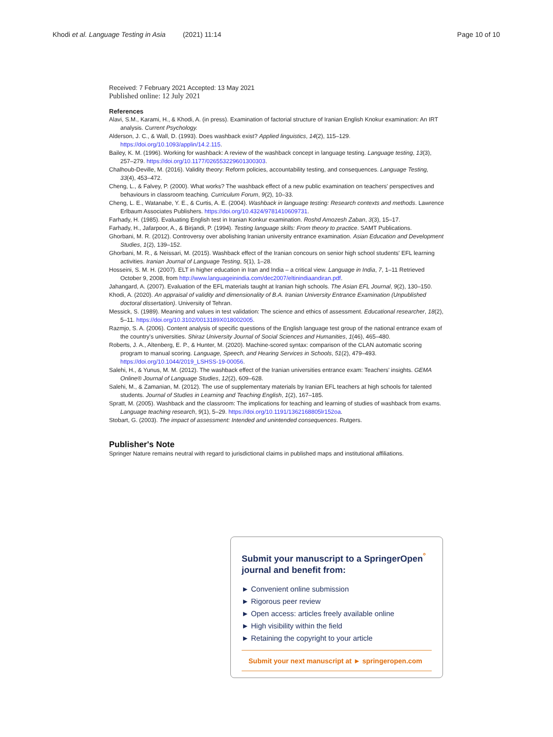Khodi et al. Language Testing in Asia (2021) 11:14 Page 10 of 10
Received: 7 February 2021 Accepted: 13 May 2021
Published online: 12 July 2021
References
Alavi, S.M., Karami, H., & Khodi, A. (in press). Examination of factorial structure of Iranian English Knokur examination: An IRT analysis. Current Psychology.
Alderson, J. C., & Wall, D. (1993). Does washback exist? Applied linguistics, 14(2), 115–129. https://doi.org/10.1093/applin/14.2.115.
Bailey, K. M. (1996). Working for washback: A review of the washback concept in language testing. Language testing, 13(3), 257–279. https://doi.org/10.1177/026553229601300303.
Chalhoub-Deville, M. (2016). Validity theory: Reform policies, accountability testing, and consequences. Language Testing, 33(4), 453–472.
Cheng, L., & Falvey, P. (2000). What works? The washback effect of a new public examination on teachers' perspectives and behaviours in classroom teaching. Curriculum Forum, 9(2), 10–33.
Cheng, L. E., Watanabe, Y. E., & Curtis, A. E. (2004). Washback in language testing: Research contexts and methods. Lawrence Erlbaum Associates Publishers. https://doi.org/10.4324/9781410609731.
Farhady, H. (1985). Evaluating English test in Iranian Konkur examination. Roshd Amozesh Zaban, 3(3), 15–17.
Farhady, H., Jafarpoor, A., & Birjandi, P. (1994). Testing language skills: From theory to practice. SAMT Publications.
Ghorbani, M. R. (2012). Controversy over abolishing Iranian university entrance examination. Asian Education and Development Studies, 1(2), 139–152.
Ghorbani, M. R., & Neissari, M. (2015). Washback effect of the Iranian concours on senior high school students' EFL learning activities. Iranian Journal of Language Testing, 5(1), 1–28.
Hosseini, S. M. H. (2007). ELT in higher education in Iran and India – a critical view. Language in India, 7, 1–11 Retrieved October 9, 2008, from http://www.languageinindia.com/dec2007/eltinindiaandiran.pdf.
Jahangard, A. (2007). Evaluation of the EFL materials taught at Iranian high schools. The Asian EFL Journal, 9(2), 130–150.
Khodi, A. (2020). An appraisal of validity and dimensionality of B.A. Iranian University Entrance Examination (Unpublished doctoral dissertation). University of Tehran.
Messick, S. (1989). Meaning and values in test validation: The science and ethics of assessment. Educational researcher, 18(2), 5–11. https://doi.org/10.3102/0013189X018002005.
Razmjo, S. A. (2006). Content analysis of specific questions of the English language test group of the national entrance exam of the country's universities. Shiraz University Journal of Social Sciences and Humanities, 1(46), 465–480.
Roberts, J. A., Altenberg, E. P., & Hunter, M. (2020). Machine-scored syntax: comparison of the CLAN automatic scoring program to manual scoring. Language, Speech, and Hearing Services in Schools, 51(2), 479–493. https://doi.org/10.1044/2019_LSHSS-19-00056.
Salehi, H., & Yunus, M. M. (2012). The washback effect of the Iranian universities entrance exam: Teachers' insights. GEMA Online® Journal of Language Studies, 12(2), 609–628.
Salehi, M., & Zamanian, M. (2012). The use of supplementary materials by Iranian EFL teachers at high schools for talented students. Journal of Studies in Learning and Teaching English, 1(2), 167–185.
Spratt, M. (2005). Washback and the classroom: The implications for teaching and learning of studies of washback from exams. Language teaching research, 9(1), 5–29. https://doi.org/10.1191/1362168805lr152oa.
Stobart, G. (2003). The impact of assessment: Intended and unintended consequences. Rutgers.
Publisher's Note
Springer Nature remains neutral with regard to jurisdictional claims in published maps and institutional affiliations.
Submit your manuscript to a SpringerOpen<sup>°</sup> journal and benefit from:
► Convenient online submission
► Rigorous peer review
► Open access: articles freely available online
► High visibility within the field
► Retaining the copyright to your article
Submit your next manuscript at ► springeropen.com